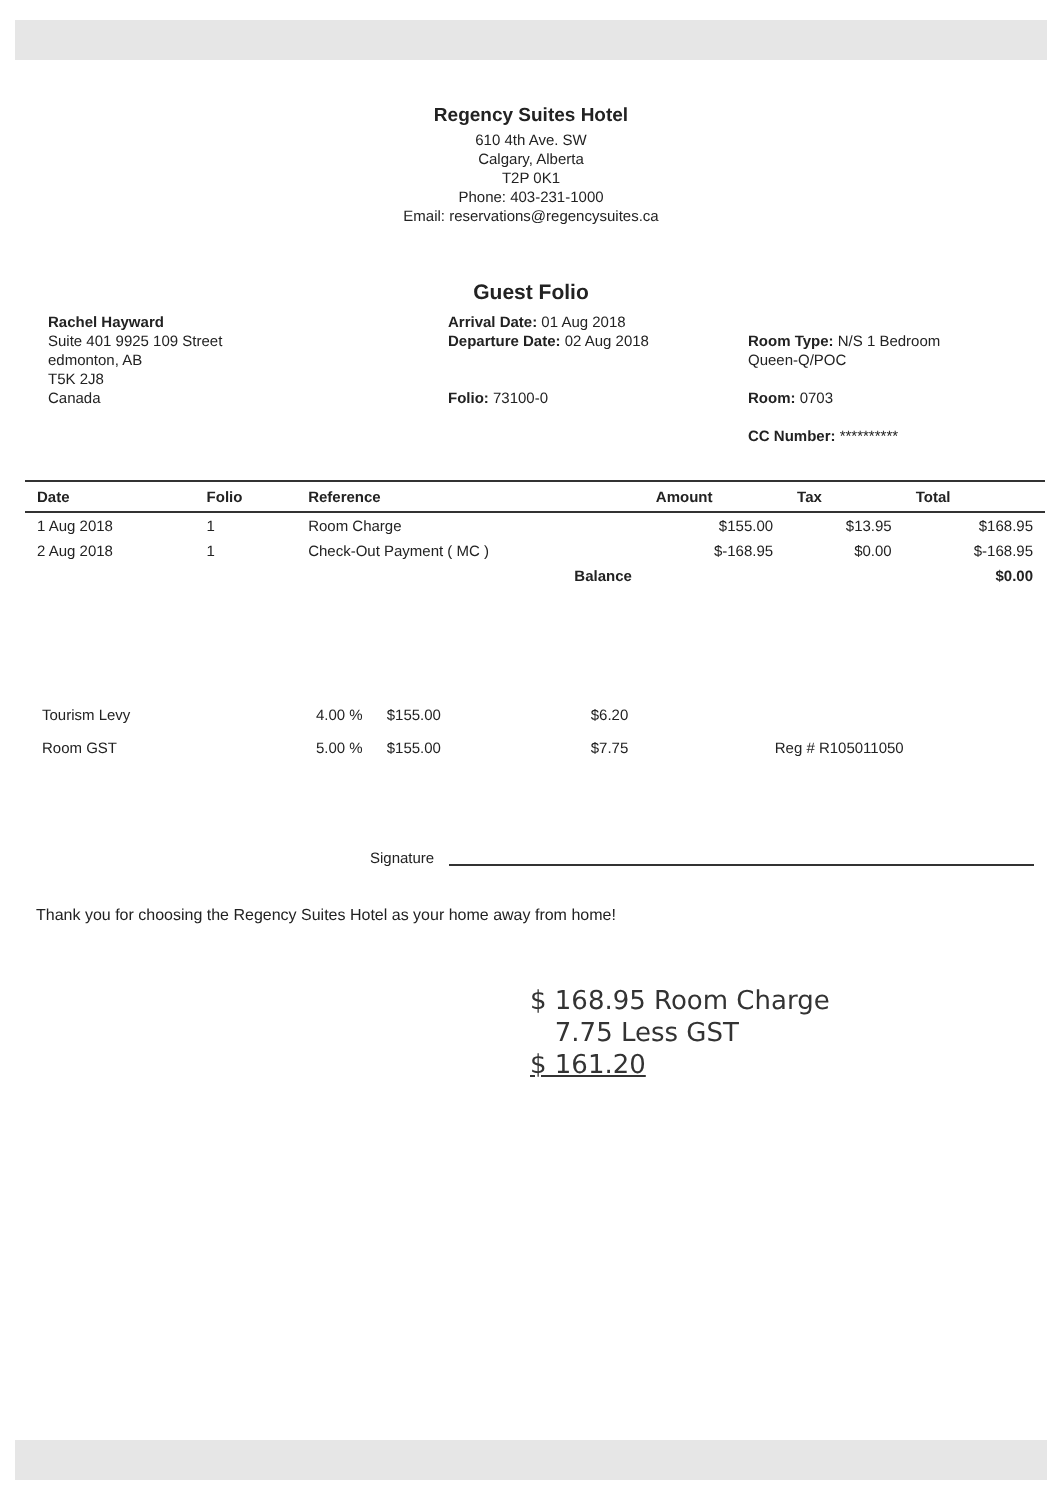Regency Suites Hotel
610 4th Ave. SW
Calgary, Alberta
T2P 0K1
Phone: 403-231-1000
Email: reservations@regencysuites.ca
Guest Folio
Rachel Hayward
Suite 401 9925 109 Street
edmonton, AB
T5K 2J8
Canada
Arrival Date: 01 Aug 2018
Departure Date: 02 Aug 2018
Folio: 73100-0
Room Type: N/S 1 Bedroom
Queen-Q/POC
Room: 0703
CC Number: **********
| Date | Folio | Reference | Amount | Tax | Total |
| --- | --- | --- | --- | --- | --- |
| 1 Aug 2018 | 1 | Room Charge | $155.00 | $13.95 | $168.95 |
| 2 Aug 2018 | 1 | Check-Out Payment ( MC ) | $-168.95 | $0.00 | $-168.95 |
| | | Balance | | | $0.00 |
| Tourism Levy | 4.00 % | $155.00 | $6.20 | |
| Room GST | 5.00 % | $155.00 | $7.75 | Reg # R105011050 |
Signature
Thank you for choosing the Regency Suites Hotel as your home away from home!
$ 168.95 Room Charge
7.75 Less GST
$ 161.20